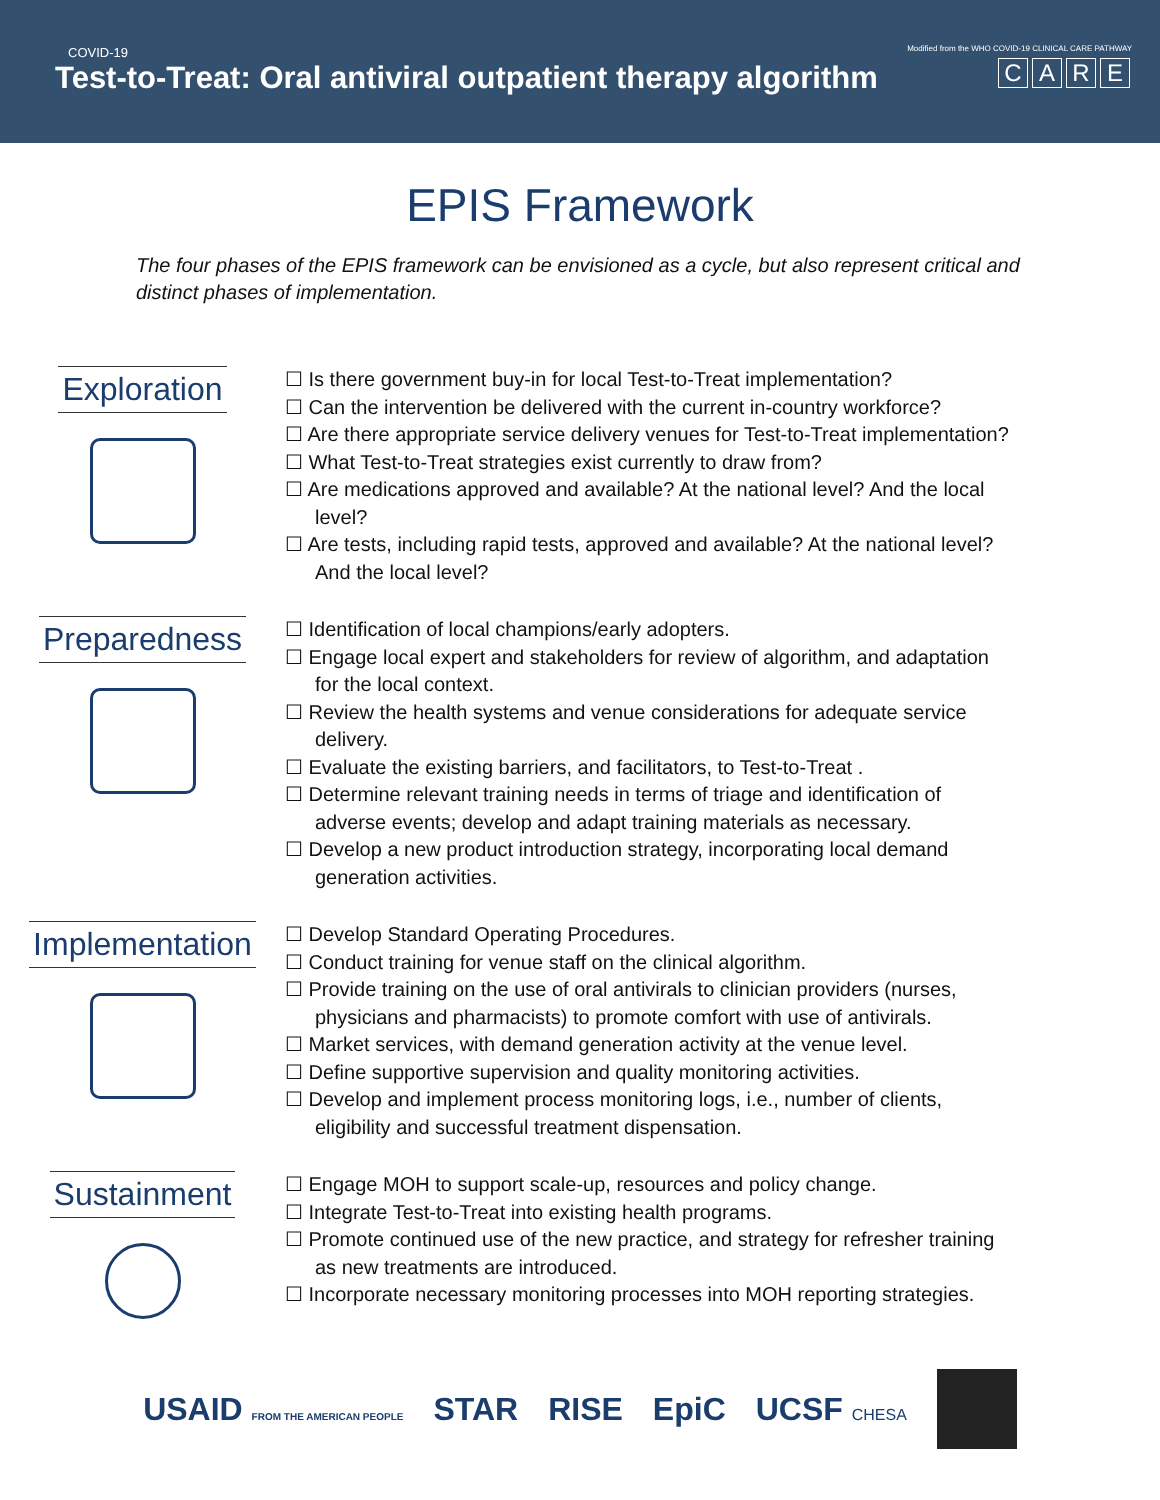COVID-19
Test-to-Treat: Oral antiviral outpatient therapy algorithm
Modified from the WHO COVID-19 CLINICAL CARE PATHWAY
CARE
EPIS Framework
The four phases of the EPIS framework can be envisioned as a cycle, but also represent critical and distinct phases of implementation.
Exploration
☐ Is there government buy-in for local Test-to-Treat implementation?
☐ Can the intervention be delivered with the current in-country workforce?
☐ Are there appropriate service delivery venues for Test-to-Treat implementation?
☐ What Test-to-Treat strategies exist currently to draw from?
☐ Are medications approved and available? At the national level? And the local level?
☐ Are tests, including rapid tests, approved and available? At the national level? And the local level?
Preparedness
☐ Identification of local champions/early adopters.
☐ Engage local expert and stakeholders for review of algorithm, and adaptation for the local context.
☐ Review the health systems and venue considerations for adequate service delivery.
☐ Evaluate the existing barriers, and facilitators, to Test-to-Treat .
☐ Determine relevant training needs in terms of triage and identification of adverse events; develop and adapt training materials as necessary.
☐ Develop a new product introduction strategy, incorporating local demand generation activities.
Implementation
☐ Develop Standard Operating Procedures.
☐ Conduct training for venue staff on the clinical algorithm.
☐ Provide training on the use of oral antivirals to clinician providers (nurses, physicians and pharmacists) to promote comfort with use of antivirals.
☐ Market services, with demand generation activity at the venue level.
☐ Define supportive supervision and quality monitoring activities.
☐ Develop and implement process monitoring logs, i.e., number of clients, eligibility and successful treatment dispensation.
Sustainment
☐ Engage MOH to support scale-up, resources and policy change.
☐ Integrate Test-to-Treat into existing health programs.
☐ Promote continued use of the new practice, and strategy for refresher training as new treatments are introduced.
☐ Incorporate necessary monitoring processes into MOH reporting strategies.
USAID FROM THE AMERICAN PEOPLE STAR RISE EpiC UCSF CHESA